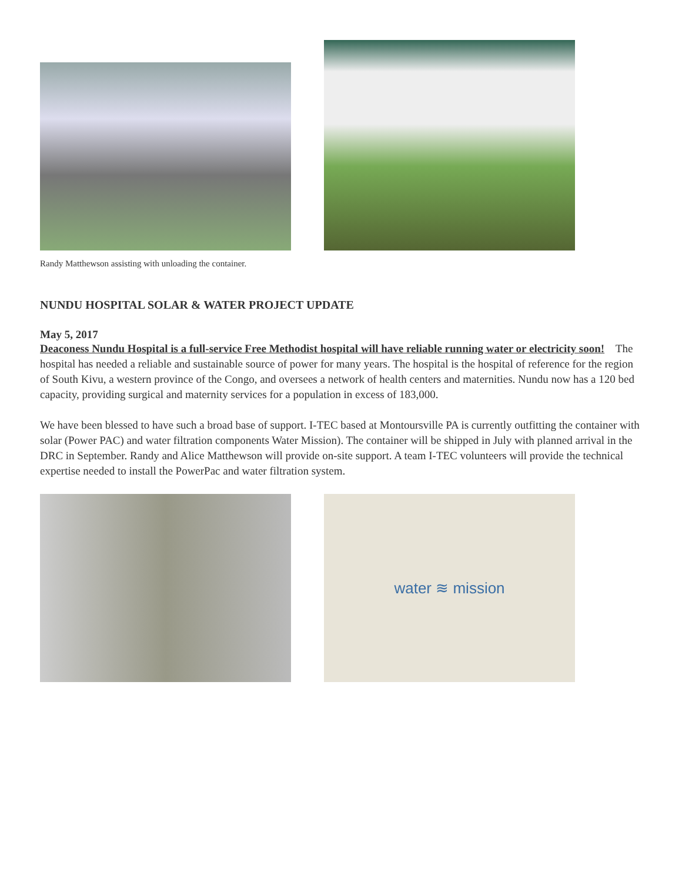Randy Matthewson assisting with unloading the container.
NUNDU HOSPITAL SOLAR & WATER PROJECT UPDATE
May 5, 2017
Deaconess Nundu Hospital is a full-service Free Methodist hospital will have reliable running water or electricity soon! The hospital has needed a reliable and sustainable source of power for many years. The hospital is the hospital of reference for the region of South Kivu, a western province of the Congo, and oversees a network of health centers and maternities. Nundu now has a 120 bed capacity, providing surgical and maternity services for a population in excess of 183,000.
We have been blessed to have such a broad base of support. I-TEC based at Montoursville PA is currently outfitting the container with solar (Power PAC) and water filtration components Water Mission). The container will be shipped in July with planned arrival in the DRC in September. Randy and Alice Matthewson will provide on-site support. A team I-TEC volunteers will provide the technical expertise needed to install the PowerPac and water filtration system.
water ≋ mission